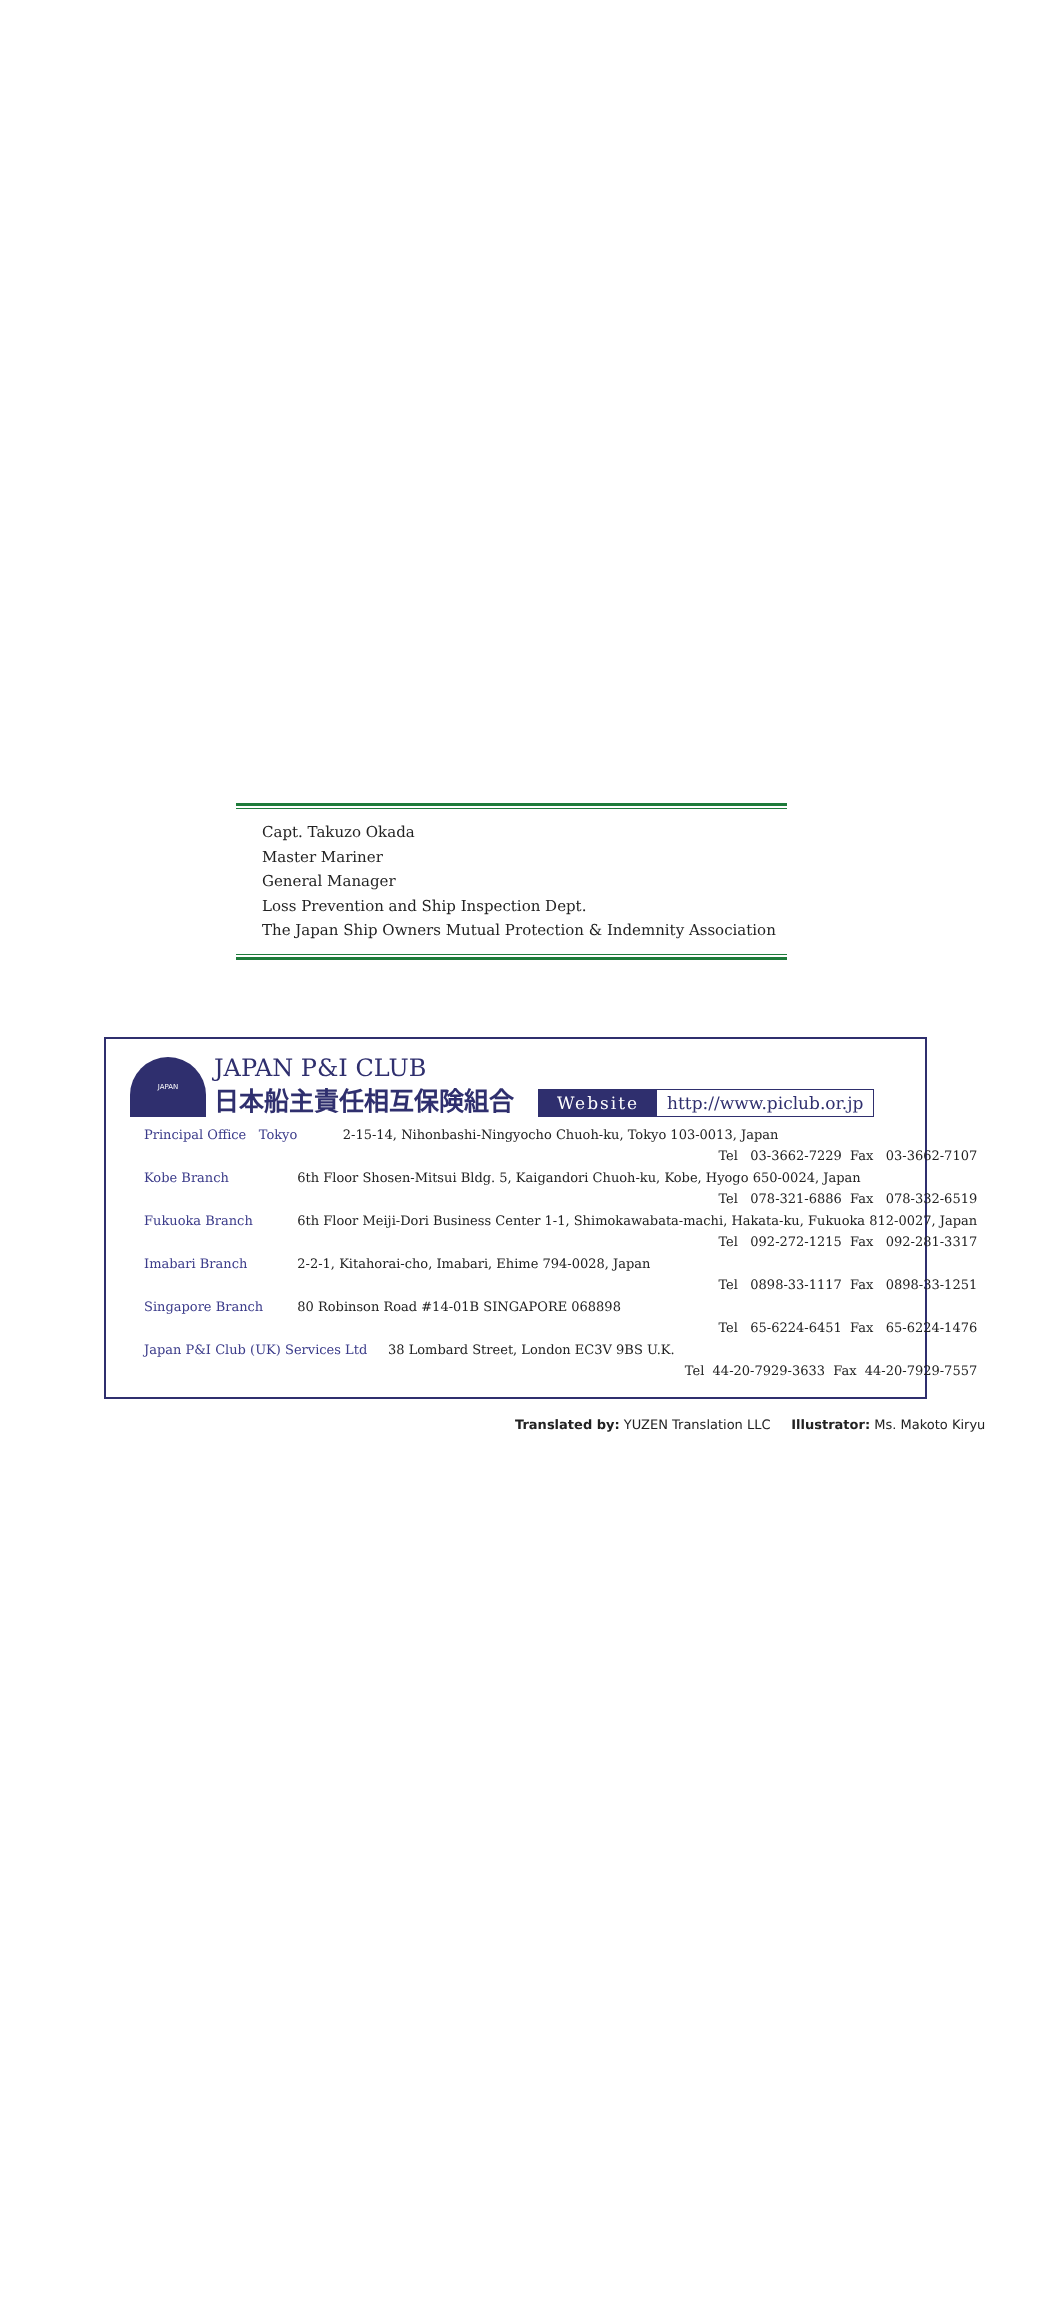Capt. Takuzo Okada
Master Mariner
General Manager
Loss Prevention and Ship Inspection Dept.
The Japan Ship Owners Mutual Protection & Indemnity Association
JAPAN
JAPAN P&I CLUB
日本船主責任相互保険組合
Website http://www.piclub.or.jp
| Principal Office Tokyo | 2-15-14, Nihonbashi-Ningyocho Chuoh-ku, Tokyo 103-0013, Japan |
| | Tel 03-3662-7229 Fax 03-3662-7107 |
| Kobe Branch | 6th Floor Shosen-Mitsui Bldg. 5, Kaigandori Chuoh-ku, Kobe, Hyogo 650-0024, Japan |
| | Tel 078-321-6886 Fax 078-332-6519 |
| Fukuoka Branch | 6th Floor Meiji-Dori Business Center 1-1, Shimokawabata-machi, Hakata-ku, Fukuoka 812-0027, Japan |
| | Tel 092-272-1215 Fax 092-281-3317 |
| Imabari Branch | 2-2-1, Kitahorai-cho, Imabari, Ehime 794-0028, Japan |
| | Tel 0898-33-1117 Fax 0898-33-1251 |
| Singapore Branch | 80 Robinson Road #14-01B SINGAPORE 068898 |
| | Tel 65-6224-6451 Fax 65-6224-1476 |
| Japan P&I Club (UK) Services Ltd 38 Lombard Street, London EC3V 9BS U.K. | |
| | Tel 44-20-7929-3633 Fax 44-20-7929-7557 |
Translated by: YUZEN Translation LLC Illustrator: Ms. Makoto Kiryu